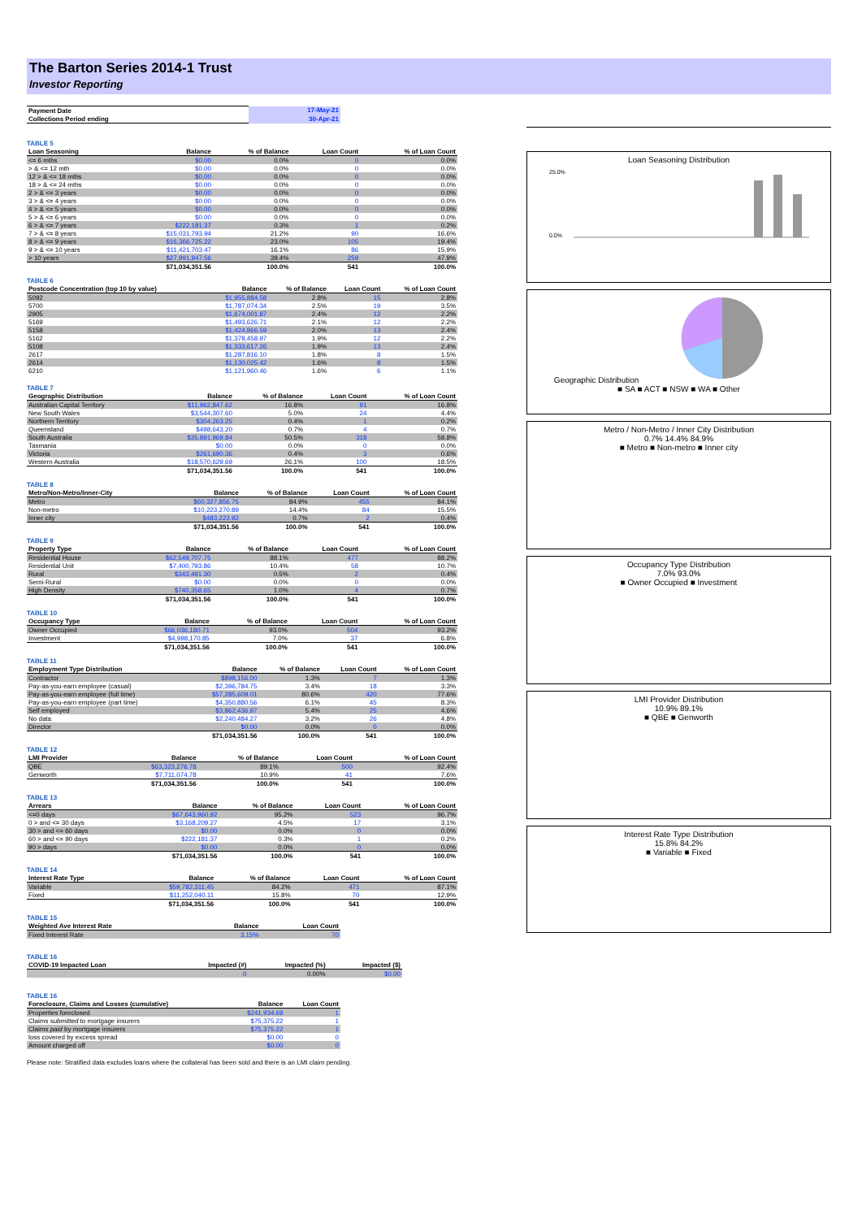The Barton Series 2014-1 Trust
Investor Reporting
| Payment Date | 17-May-21 |
| Collections Period ending | 30-Apr-21 |
TABLE 5
| Loan Seasoning | Balance | % of Balance | Loan Count | % of Loan Count |
| --- | --- | --- | --- | --- |
| <= 6 mths | $0.00 | 0.0% | 0 | 0.0% |
| > & <= 12 mth | $0.00 | 0.0% | 0 | 0.0% |
| 12 > & <= 18 mths | $0.00 | 0.0% | 0 | 0.0% |
| 18 > & <= 24 mths | $0.00 | 0.0% | 0 | 0.0% |
| 2 > & <= 3 years | $0.00 | 0.0% | 0 | 0.0% |
| 3 > & <= 4 years | $0.00 | 0.0% | 0 | 0.0% |
| 4 > & <= 5 years | $0.00 | 0.0% | 0 | 0.0% |
| 5 > & <= 6 years | $0.00 | 0.0% | 0 | 0.0% |
| 6 > & <= 7 years | $222,181.37 | 0.3% | 1 | 0.2% |
| 7 > & <= 8 years | $15,031,793.94 | 21.2% | 90 | 16.6% |
| 8 > & <= 9 years | $16,366,725.22 | 23.0% | 105 | 19.4% |
| 9 > & <= 10 years | $11,421,703.47 | 16.1% | 86 | 15.9% |
| > 10 years | $27,991,947.56 | 39.4% | 259 | 47.9% |
| | $71,034,351.56 | 100.0% | 541 | 100.0% |
TABLE 6
| Postcode Concentration (top 10 by value) | Balance | % of Balance | Loan Count | % of Loan Count |
| --- | --- | --- | --- | --- |
| 5092 | $1,955,884.58 | 2.8% | 15 | 2.8% |
| 5700 | $1,787,074.34 | 2.5% | 19 | 3.5% |
| 2905 | $1,674,001.87 | 2.4% | 12 | 2.2% |
| 5169 | $1,493,626.71 | 2.1% | 12 | 2.2% |
| 5158 | $1,424,866.59 | 2.0% | 13 | 2.4% |
| 5162 | $1,378,458.97 | 1.9% | 12 | 2.2% |
| 5108 | $1,333,617.26 | 1.9% | 13 | 2.4% |
| 2617 | $1,287,816.10 | 1.8% | 8 | 1.5% |
| 2614 | $1,130,025.42 | 1.6% | 8 | 1.5% |
| 6210 | $1,121,960.46 | 1.6% | 6 | 1.1% |
TABLE 7
| Geographic Distribution | Balance | % of Balance | Loan Count | % of Loan Count |
| --- | --- | --- | --- | --- |
| Australian Capital Territory | $11,962,847.62 | 16.8% | 91 | 16.8% |
| New South Wales | $3,544,307.60 | 5.0% | 24 | 4.4% |
| Northern Territory | $304,263.25 | 0.4% | 1 | 0.2% |
| Queensland | $498,643.20 | 0.7% | 4 | 0.7% |
| South Australia | $35,891,969.84 | 50.5% | 318 | 58.8% |
| Tasmania | $0.00 | 0.0% | 0 | 0.0% |
| Victoria | $261,690.36 | 0.4% | 3 | 0.6% |
| Western Australia | $18,570,629.69 | 26.1% | 100 | 18.5% |
| | $71,034,351.56 | 100.0% | 541 | 100.0% |
TABLE 8
| Metro/Non-Metro/Inner-City | Balance | % of Balance | Loan Count | % of Loan Count |
| --- | --- | --- | --- | --- |
| Metro | $60,327,856.75 | 84.9% | 455 | 84.1% |
| Non-metro | $10,223,270.89 | 14.4% | 84 | 15.5% |
| Inner city | $483,223.92 | 0.7% | 2 | 0.4% |
| | $71,034,351.56 | 100.0% | 541 | 100.0% |
TABLE 9
| Property Type | Balance | % of Balance | Loan Count | % of Loan Count |
| --- | --- | --- | --- | --- |
| Residential House | $62,549,707.75 | 88.1% | 477 | 88.2% |
| Residential Unit | $7,400,793.86 | 10.4% | 58 | 10.7% |
| Rural | $343,491.30 | 0.5% | 2 | 0.4% |
| Semi-Rural | $0.00 | 0.0% | 0 | 0.0% |
| High Density | $740,358.65 | 1.0% | 4 | 0.7% |
| | $71,034,351.56 | 100.0% | 541 | 100.0% |
TABLE 10
| Occupancy Type | Balance | % of Balance | Loan Count | % of Loan Count |
| --- | --- | --- | --- | --- |
| Owner Occupied | $66,036,180.71 | 93.0% | 504 | 93.2% |
| Investment | $4,998,170.85 | 7.0% | 37 | 6.8% |
| | $71,034,351.56 | 100.0% | 541 | 100.0% |
TABLE 11
| Employment Type Distribution | Balance | % of Balance | Loan Count | % of Loan Count |
| --- | --- | --- | --- | --- |
| Contractor | $898,156.00 | 1.3% | 7 | 1.3% |
| Pay-as-you-earn employee (casual) | $2,396,784.75 | 3.4% | 18 | 3.3% |
| Pay-as-you-earn employee (full time) | $57,285,609.01 | 80.6% | 420 | 77.6% |
| Pay-as-you-earn employee (part time) | $4,350,880.56 | 6.1% | 45 | 8.3% |
| Self employed | $3,862,436.97 | 5.4% | 25 | 4.6% |
| No data | $2,240,484.27 | 3.2% | 26 | 4.8% |
| Director | $0.00 | 0.0% | 0 | 0.0% |
| | $71,034,351.56 | 100.0% | 541 | 100.0% |
TABLE 12
| LMI Provider | Balance | % of Balance | Loan Count | % of Loan Count |
| --- | --- | --- | --- | --- |
| QBE | $63,323,276.78 | 89.1% | 500 | 92.4% |
| Genworth | $7,711,074.78 | 10.9% | 41 | 7.6% |
| | $71,034,351.56 | 100.0% | 541 | 100.0% |
TABLE 13
| Arrears | Balance | % of Balance | Loan Count | % of Loan Count |
| --- | --- | --- | --- | --- |
| <=0 days | $67,643,960.92 | 95.2% | 523 | 96.7% |
| 0 > and <= 30 days | $3,168,209.27 | 4.5% | 17 | 3.1% |
| 30 > and <= 60 days | $0.00 | 0.0% | 0 | 0.0% |
| 60 > and <= 90 days | $222,181.37 | 0.3% | 1 | 0.2% |
| 90 > days | $0.00 | 0.0% | 0 | 0.0% |
| | $71,034,351.56 | 100.0% | 541 | 100.0% |
TABLE 14
| Interest Rate Type | Balance | % of Balance | Loan Count | % of Loan Count |
| --- | --- | --- | --- | --- |
| Variable | $59,782,311.45 | 84.2% | 471 | 87.1% |
| Fixed | $11,252,040.11 | 15.8% | 70 | 12.9% |
| | $71,034,351.56 | 100.0% | 541 | 100.0% |
TABLE 15
| Weighted Ave Interest Rate | Balance | Loan Count |
| --- | --- | --- |
| Fixed Interest Rate | 3.15% | 70 |
TABLE 16
| COVID-19 Impacted Loan | Impacted (#) | Impacted (%) | Impacted ($) |
| --- | --- | --- | --- |
| | 0 | 0.00% | $0.00 |
TABLE 16
| Foreclosure, Claims and Losses (cumulative) | Balance | Loan Count |
| --- | --- | --- |
| Properties foreclosed | $241,934.69 | 1 |
| Claims submitted to mortgage insurers | $75,375.22 | 1 |
| Claims paid by mortgage insurers | $75,375.22 | 1 |
| loss covered by excess spread | $0.00 | 0 |
| Amount charged off | $0.00 | 0 |
Please note: Stratified data excludes loans where the collateral has been sold and there is an LMI claim pending.
Loan Seasoning Distribution
25.0%
0.0%
Geographic Distribution
■ SA ■ ACT ■ NSW ■ WA ■ Other
Metro / Non-Metro / Inner City Distribution
0.7% 14.4% 84.9%
■ Metro ■ Non-metro ■ Inner city
Occupancy Type Distribution
7.0% 93.0%
■ Owner Occupied ■ Investment
LMI Provider Distribution
10.9% 89.1%
■ QBE ■ Genworth
Interest Rate Type Distribution
15.8% 84.2%
■ Variable ■ Fixed